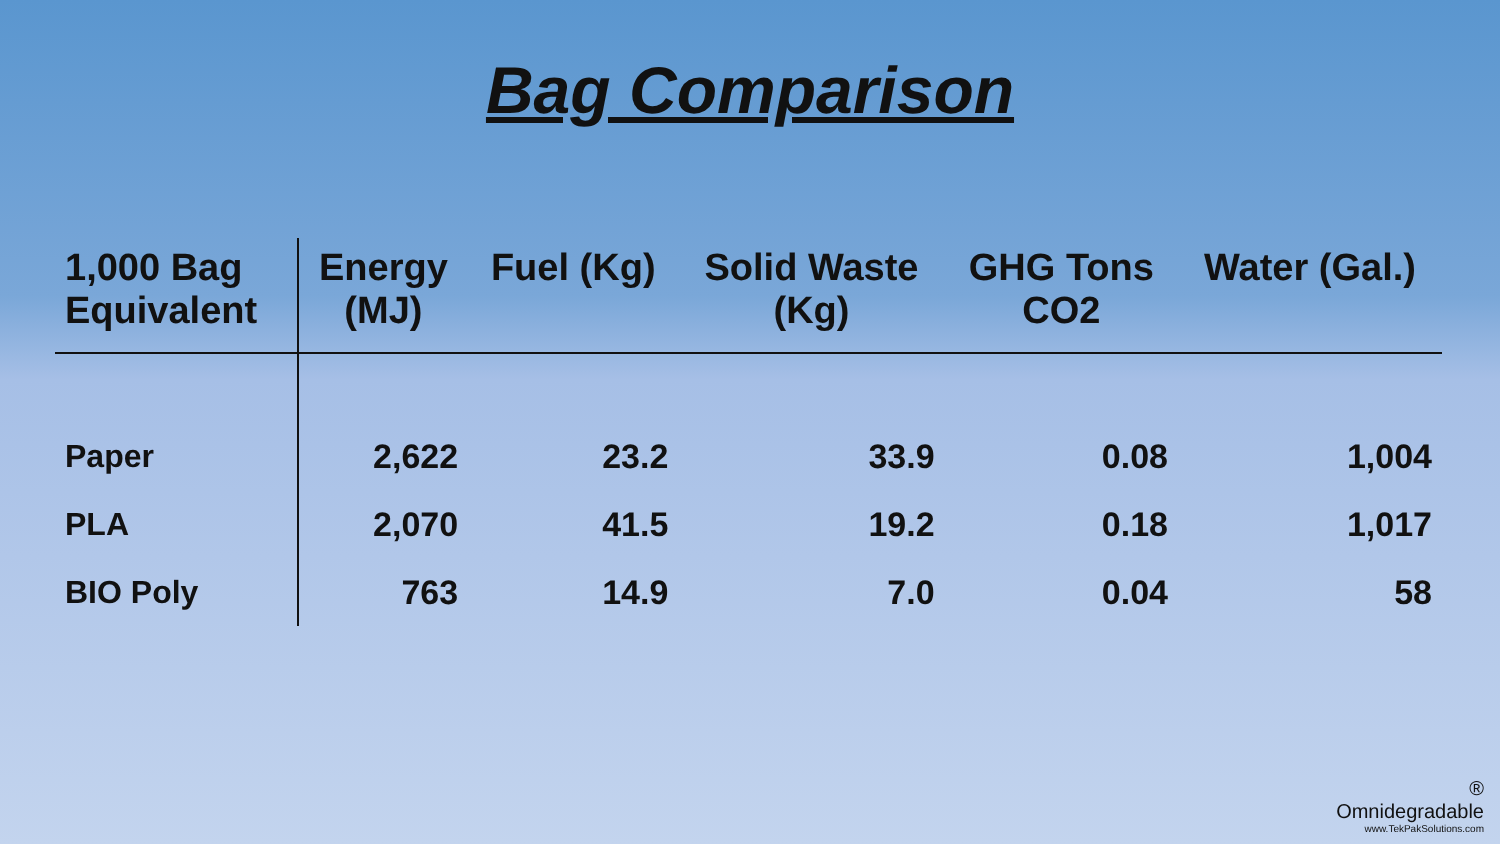Bag Comparison
| 1,000 Bag Equivalent | Energy (MJ) | Fuel (Kg) | Solid Waste (Kg) | GHG Tons CO2 | Water (Gal.) |
| --- | --- | --- | --- | --- | --- |
| Paper | 2,622 | 23.2 | 33.9 | 0.08 | 1,004 |
| PLA | 2,070 | 41.5 | 19.2 | 0.18 | 1,017 |
| BIO Poly | 763 | 14.9 | 7.0 | 0.04 | 58 |
®
Omnidegradable
www.TekPakSolutions.com